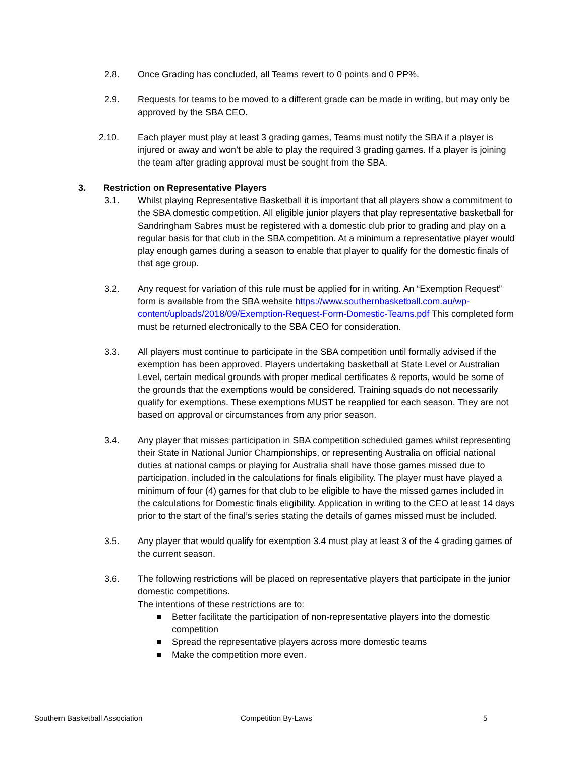2.8. Once Grading has concluded, all Teams revert to 0 points and 0 PP%.
2.9. Requests for teams to be moved to a different grade can be made in writing, but may only be approved by the SBA CEO.
2.10. Each player must play at least 3 grading games, Teams must notify the SBA if a player is injured or away and won’t be able to play the required 3 grading games. If a player is joining the team after grading approval must be sought from the SBA.
3. Restriction on Representative Players
3.1. Whilst playing Representative Basketball it is important that all players show a commitment to the SBA domestic competition. All eligible junior players that play representative basketball for Sandringham Sabres must be registered with a domestic club prior to grading and play on a regular basis for that club in the SBA competition. At a minimum a representative player would play enough games during a season to enable that player to qualify for the domestic finals of that age group.
3.2. Any request for variation of this rule must be applied for in writing. An “Exemption Request” form is available from the SBA website https://www.southernbasketball.com.au/wp-content/uploads/2018/09/Exemption-Request-Form-Domestic-Teams.pdf This completed form must be returned electronically to the SBA CEO for consideration.
3.3. All players must continue to participate in the SBA competition until formally advised if the exemption has been approved. Players undertaking basketball at State Level or Australian Level, certain medical grounds with proper medical certificates & reports, would be some of the grounds that the exemptions would be considered. Training squads do not necessarily qualify for exemptions. These exemptions MUST be reapplied for each season. They are not based on approval or circumstances from any prior season.
3.4. Any player that misses participation in SBA competition scheduled games whilst representing their State in National Junior Championships, or representing Australia on official national duties at national camps or playing for Australia shall have those games missed due to participation, included in the calculations for finals eligibility. The player must have played a minimum of four (4) games for that club to be eligible to have the missed games included in the calculations for Domestic finals eligibility. Application in writing to the CEO at least 14 days prior to the start of the final’s series stating the details of games missed must be included.
3.5. Any player that would qualify for exemption 3.4 must play at least 3 of the 4 grading games of the current season.
3.6. The following restrictions will be placed on representative players that participate in the junior domestic competitions.
The intentions of these restrictions are to:
■ Better facilitate the participation of non-representative players into the domestic competition
■ Spread the representative players across more domestic teams
■ Make the competition more even.
Southern Basketball Association Competition By-Laws 5